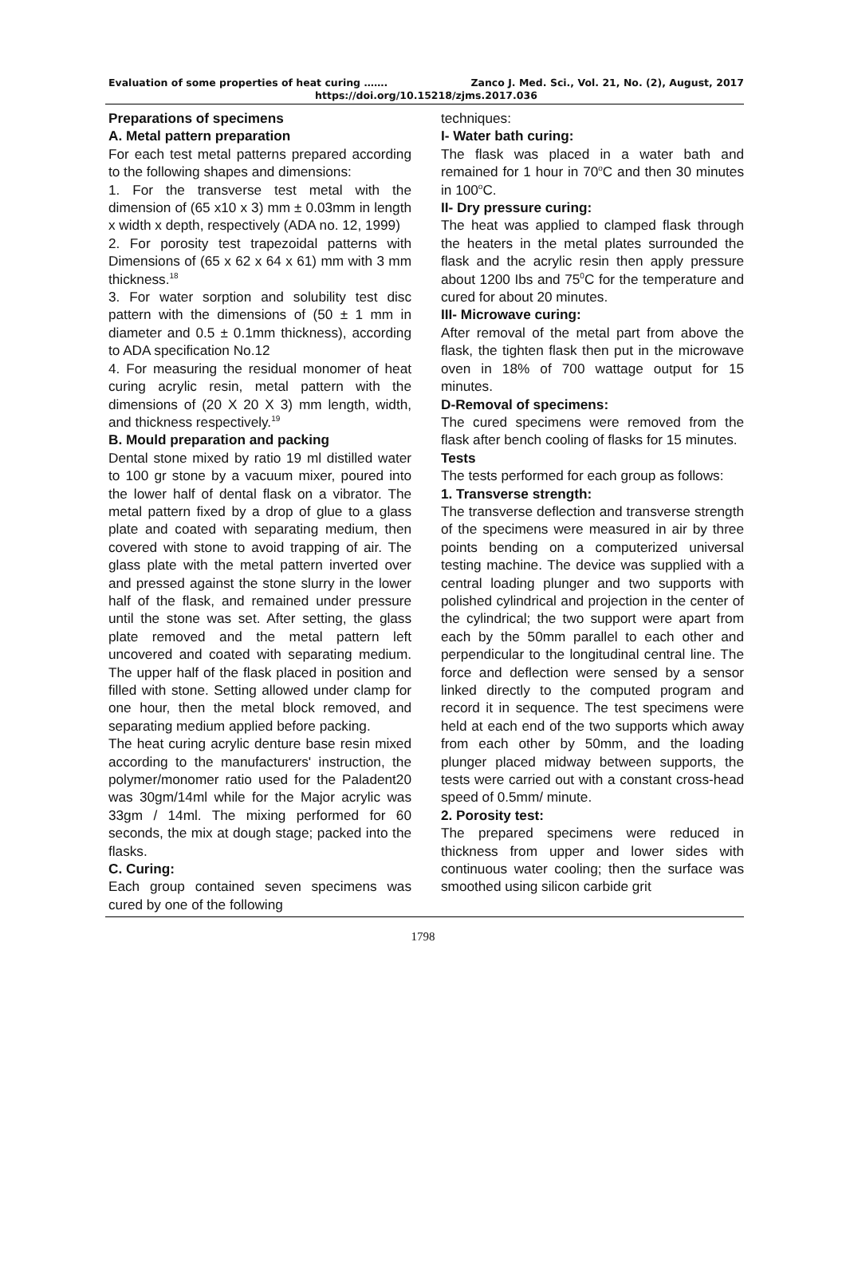Evaluation of some properties of heat curing ……. Zanco J. Med. Sci., Vol. 21, No. (2), August, 2017
https://doi.org/10.15218/zjms.2017.036
Preparations of specimens
A. Metal pattern preparation
For each test metal patterns prepared according to the following shapes and dimensions:
1. For the transverse test metal with the dimension of (65 x10 x 3) mm ± 0.03mm in length x width x depth, respectively (ADA no. 12, 1999)
2. For porosity test trapezoidal patterns with Dimensions of (65 x 62 x 64 x 61) mm with 3 mm thickness.<sup>18</sup>
3. For water sorption and solubility test disc pattern with the dimensions of (50 ± 1 mm in diameter and 0.5 ± 0.1mm thickness), according to ADA specification No.12
4. For measuring the residual monomer of heat curing acrylic resin, metal pattern with the dimensions of (20 X 20 X 3) mm length, width, and thickness respectively.<sup>19</sup>
B. Mould preparation and packing
Dental stone mixed by ratio 19 ml distilled water to 100 gr stone by a vacuum mixer, poured into the lower half of dental flask on a vibrator. The metal pattern fixed by a drop of glue to a glass plate and coated with separating medium, then covered with stone to avoid trapping of air. The glass plate with the metal pattern inverted over and pressed against the stone slurry in the lower half of the flask, and remained under pressure until the stone was set. After setting, the glass plate removed and the metal pattern left uncovered and coated with separating medium. The upper half of the flask placed in position and filled with stone. Setting allowed under clamp for one hour, then the metal block removed, and separating medium applied before packing.
The heat curing acrylic denture base resin mixed according to the manufacturers' instruction, the polymer/monomer ratio used for the Paladent20 was 30gm/14ml while for the Major acrylic was 33gm / 14ml. The mixing performed for 60 seconds, the mix at dough stage; packed into the flasks.
C. Curing:
Each group contained seven specimens was cured by one of the following
techniques:
I- Water bath curing:
The flask was placed in a water bath and remained for 1 hour in 70<sup>o</sup>C and then 30 minutes in 100<sup>o</sup>C.
II- Dry pressure curing:
The heat was applied to clamped flask through the heaters in the metal plates surrounded the flask and the acrylic resin then apply pressure about 1200 Ibs and 75<sup>0</sup>C for the temperature and cured for about 20 minutes.
III- Microwave curing:
After removal of the metal part from above the flask, the tighten flask then put in the microwave oven in 18% of 700 wattage output for 15 minutes.
D-Removal of specimens:
The cured specimens were removed from the flask after bench cooling of flasks for 15 minutes.
Tests
The tests performed for each group as follows:
1. Transverse strength:
The transverse deflection and transverse strength of the specimens were measured in air by three points bending on a computerized universal testing machine. The device was supplied with a central loading plunger and two supports with polished cylindrical and projection in the center of the cylindrical; the two support were apart from each by the 50mm parallel to each other and perpendicular to the longitudinal central line. The force and deflection were sensed by a sensor linked directly to the computed program and record it in sequence. The test specimens were held at each end of the two supports which away from each other by 50mm, and the loading plunger placed midway between supports, the tests were carried out with a constant cross-head speed of 0.5mm/ minute.
2. Porosity test:
The prepared specimens were reduced in thickness from upper and lower sides with continuous water cooling; then the surface was smoothed using silicon carbide grit
1798